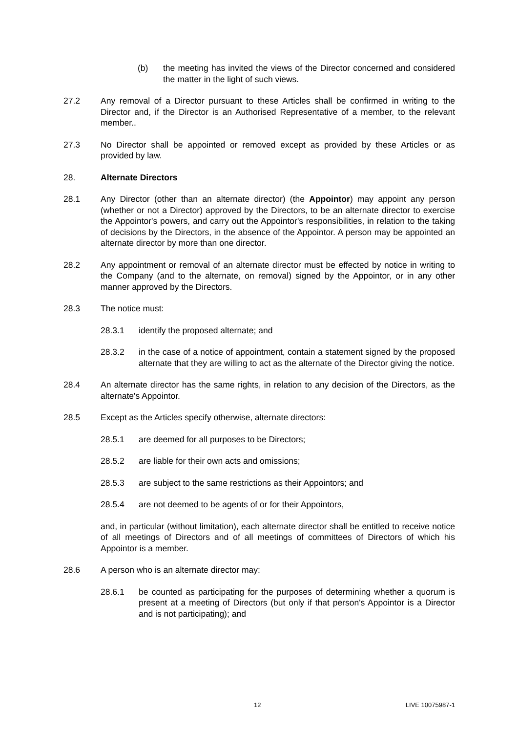(b) the meeting has invited the views of the Director concerned and considered the matter in the light of such views.
27.2 Any removal of a Director pursuant to these Articles shall be confirmed in writing to the Director and, if the Director is an Authorised Representative of a member, to the relevant member..
27.3 No Director shall be appointed or removed except as provided by these Articles or as provided by law.
28. Alternate Directors
28.1 Any Director (other than an alternate director) (the Appointor) may appoint any person (whether or not a Director) approved by the Directors, to be an alternate director to exercise the Appointor's powers, and carry out the Appointor's responsibilities, in relation to the taking of decisions by the Directors, in the absence of the Appointor. A person may be appointed an alternate director by more than one director.
28.2 Any appointment or removal of an alternate director must be effected by notice in writing to the Company (and to the alternate, on removal) signed by the Appointor, or in any other manner approved by the Directors.
28.3 The notice must:
28.3.1 identify the proposed alternate; and
28.3.2 in the case of a notice of appointment, contain a statement signed by the proposed alternate that they are willing to act as the alternate of the Director giving the notice.
28.4 An alternate director has the same rights, in relation to any decision of the Directors, as the alternate's Appointor.
28.5 Except as the Articles specify otherwise, alternate directors:
28.5.1 are deemed for all purposes to be Directors;
28.5.2 are liable for their own acts and omissions;
28.5.3 are subject to the same restrictions as their Appointors; and
28.5.4 are not deemed to be agents of or for their Appointors,
and, in particular (without limitation), each alternate director shall be entitled to receive notice of all meetings of Directors and of all meetings of committees of Directors of which his Appointor is a member.
28.6 A person who is an alternate director may:
28.6.1 be counted as participating for the purposes of determining whether a quorum is present at a meeting of Directors (but only if that person's Appointor is a Director and is not participating); and
12 LIVE 10075987-1